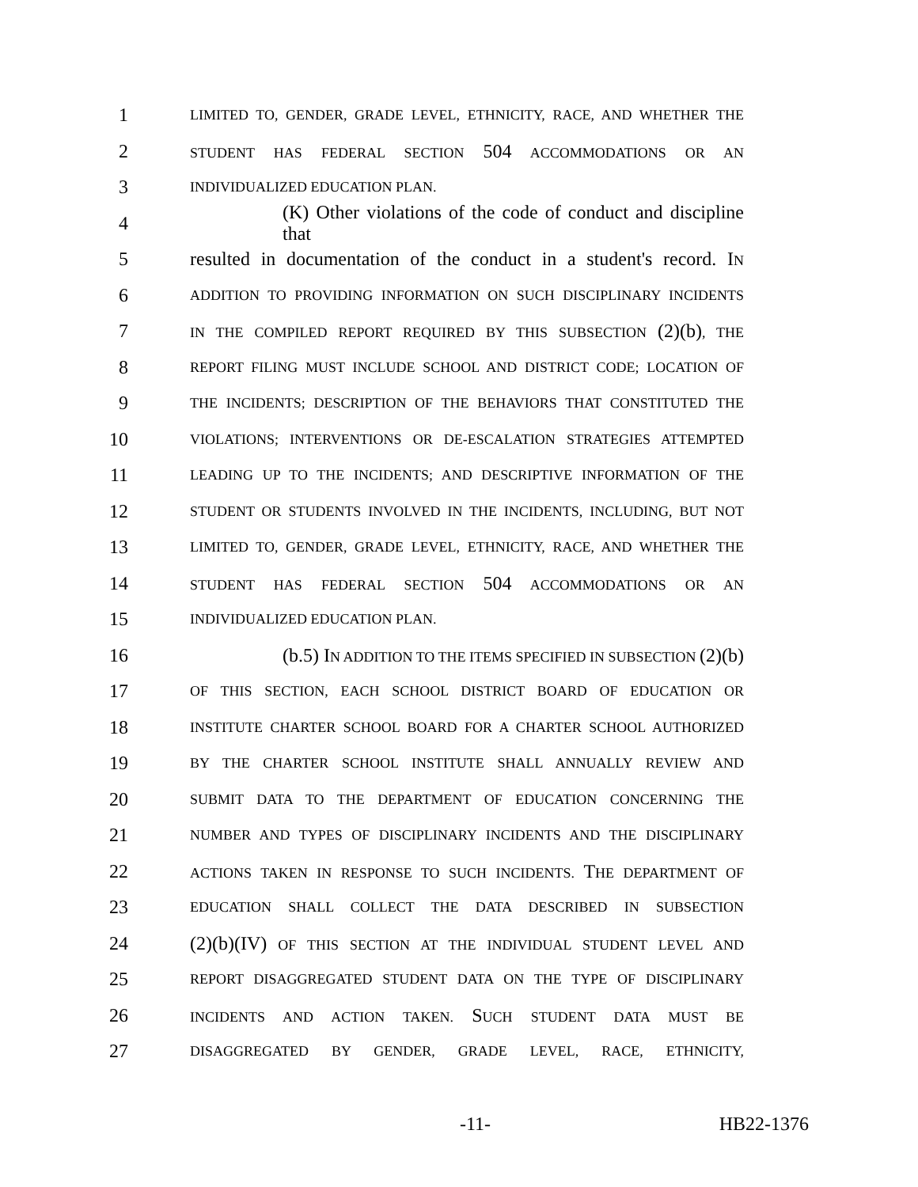1 LIMITED TO, GENDER, GRADE LEVEL, ETHNICITY, RACE, AND WHETHER THE
2 STUDENT HAS FEDERAL SECTION 504 ACCOMMODATIONS OR AN
3 INDIVIDUALIZED EDUCATION PLAN.
4 (K) Other violations of the code of conduct and discipline that
5 resulted in documentation of the conduct in a student's record. IN
6 ADDITION TO PROVIDING INFORMATION ON SUCH DISCIPLINARY INCIDENTS
7 IN THE COMPILED REPORT REQUIRED BY THIS SUBSECTION (2)(b), THE
8 REPORT FILING MUST INCLUDE SCHOOL AND DISTRICT CODE; LOCATION OF
9 THE INCIDENTS; DESCRIPTION OF THE BEHAVIORS THAT CONSTITUTED THE
10 VIOLATIONS; INTERVENTIONS OR DE-ESCALATION STRATEGIES ATTEMPTED
11 LEADING UP TO THE INCIDENTS; AND DESCRIPTIVE INFORMATION OF THE
12 STUDENT OR STUDENTS INVOLVED IN THE INCIDENTS, INCLUDING, BUT NOT
13 LIMITED TO, GENDER, GRADE LEVEL, ETHNICITY, RACE, AND WHETHER THE
14 STUDENT HAS FEDERAL SECTION 504 ACCOMMODATIONS OR AN
15 INDIVIDUALIZED EDUCATION PLAN.
16 (b.5) IN ADDITION TO THE ITEMS SPECIFIED IN SUBSECTION (2)(b)
17 OF THIS SECTION, EACH SCHOOL DISTRICT BOARD OF EDUCATION OR
18 INSTITUTE CHARTER SCHOOL BOARD FOR A CHARTER SCHOOL AUTHORIZED
19 BY THE CHARTER SCHOOL INSTITUTE SHALL ANNUALLY REVIEW AND
20 SUBMIT DATA TO THE DEPARTMENT OF EDUCATION CONCERNING THE
21 NUMBER AND TYPES OF DISCIPLINARY INCIDENTS AND THE DISCIPLINARY
22 ACTIONS TAKEN IN RESPONSE TO SUCH INCIDENTS. THE DEPARTMENT OF
23 EDUCATION SHALL COLLECT THE DATA DESCRIBED IN SUBSECTION
24 (2)(b)(IV) OF THIS SECTION AT THE INDIVIDUAL STUDENT LEVEL AND
25 REPORT DISAGGREGATED STUDENT DATA ON THE TYPE OF DISCIPLINARY
26 INCIDENTS AND ACTION TAKEN. SUCH STUDENT DATA MUST BE
27 DISAGGREGATED BY GENDER, GRADE LEVEL, RACE, ETHNICITY,
-11- HB22-1376